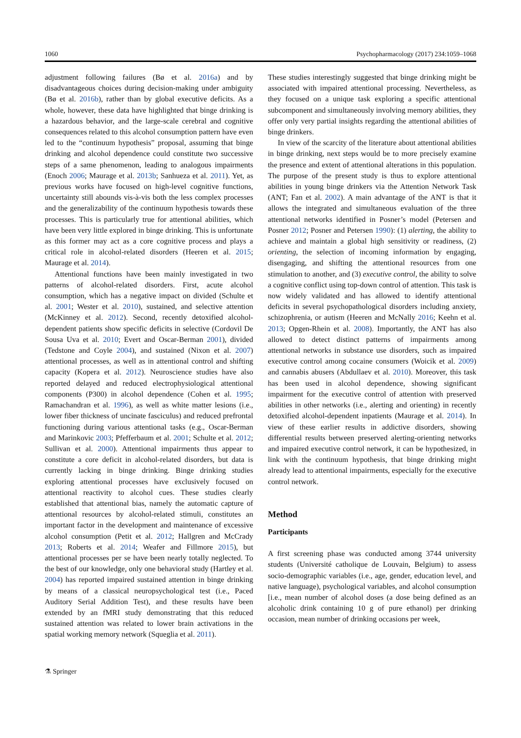1060 Psychopharmacology (2017) 234:1059–1068
adjustment following failures (Bø et al. 2016a) and by disadvantageous choices during decision-making under ambiguity (Bø et al. 2016b), rather than by global executive deficits. As a whole, however, these data have highlighted that binge drinking is a hazardous behavior, and the large-scale cerebral and cognitive consequences related to this alcohol consumption pattern have even led to the “continuum hypothesis” proposal, assuming that binge drinking and alcohol dependence could constitute two successive steps of a same phenomenon, leading to analogous impairments (Enoch 2006; Maurage et al. 2013b; Sanhueza et al. 2011). Yet, as previous works have focused on high-level cognitive functions, uncertainty still abounds vis-à-vis both the less complex processes and the generalizability of the continuum hypothesis towards these processes. This is particularly true for attentional abilities, which have been very little explored in binge drinking. This is unfortunate as this former may act as a core cognitive process and plays a critical role in alcohol-related disorders (Heeren et al. 2015; Maurage et al. 2014).
Attentional functions have been mainly investigated in two patterns of alcohol-related disorders. First, acute alcohol consumption, which has a negative impact on divided (Schulte et al. 2001; Wester et al. 2010), sustained, and selective attention (McKinney et al. 2012). Second, recently detoxified alcohol-dependent patients show specific deficits in selective (Cordovil De Sousa Uva et al. 2010; Evert and Oscar-Berman 2001), divided (Tedstone and Coyle 2004), and sustained (Nixon et al. 2007) attentional processes, as well as in attentional control and shifting capacity (Kopera et al. 2012). Neuroscience studies have also reported delayed and reduced electrophysiological attentional components (P300) in alcohol dependence (Cohen et al. 1995; Ramachandran et al. 1996), as well as white matter lesions (i.e., lower fiber thickness of uncinate fasciculus) and reduced prefrontal functioning during various attentional tasks (e.g., Oscar-Berman and Marinkovic 2003; Pfefferbaum et al. 2001; Schulte et al. 2012; Sullivan et al. 2000). Attentional impairments thus appear to constitute a core deficit in alcohol-related disorders, but data is currently lacking in binge drinking. Binge drinking studies exploring attentional processes have exclusively focused on attentional reactivity to alcohol cues. These studies clearly established that attentional bias, namely the automatic capture of attentional resources by alcohol-related stimuli, constitutes an important factor in the development and maintenance of excessive alcohol consumption (Petit et al. 2012; Hallgren and McCrady 2013; Roberts et al. 2014; Weafer and Fillmore 2015), but attentional processes per se have been nearly totally neglected. To the best of our knowledge, only one behavioral study (Hartley et al. 2004) has reported impaired sustained attention in binge drinking by means of a classical neuropsychological test (i.e., Paced Auditory Serial Addition Test), and these results have been extended by an fMRI study demonstrating that this reduced sustained attention was related to lower brain activations in the spatial working memory network (Squeglia et al. 2011).
These studies interestingly suggested that binge drinking might be associated with impaired attentional processing. Nevertheless, as they focused on a unique task exploring a specific attentional subcomponent and simultaneously involving memory abilities, they offer only very partial insights regarding the attentional abilities of binge drinkers.
In view of the scarcity of the literature about attentional abilities in binge drinking, next steps would be to more precisely examine the presence and extent of attentional alterations in this population. The purpose of the present study is thus to explore attentional abilities in young binge drinkers via the Attention Network Task (ANT; Fan et al. 2002). A main advantage of the ANT is that it allows the integrated and simultaneous evaluation of the three attentional networks identified in Posner’s model (Petersen and Posner 2012; Posner and Petersen 1990): (1) alerting, the ability to achieve and maintain a global high sensitivity or readiness, (2) orienting, the selection of incoming information by engaging, disengaging, and shifting the attentional resources from one stimulation to another, and (3) executive control, the ability to solve a cognitive conflict using top-down control of attention. This task is now widely validated and has allowed to identify attentional deficits in several psychopathological disorders including anxiety, schizophrenia, or autism (Heeren and McNally 2016; Keehn et al. 2013; Opgen-Rhein et al. 2008). Importantly, the ANT has also allowed to detect distinct patterns of impairments among attentional networks in substance use disorders, such as impaired executive control among cocaine consumers (Woicik et al. 2009) and cannabis abusers (Abdullaev et al. 2010). Moreover, this task has been used in alcohol dependence, showing significant impairment for the executive control of attention with preserved abilities in other networks (i.e., alerting and orienting) in recently detoxified alcohol-dependent inpatients (Maurage et al. 2014). In view of these earlier results in addictive disorders, showing differential results between preserved alerting-orienting networks and impaired executive control network, it can be hypothesized, in link with the continuum hypothesis, that binge drinking might already lead to attentional impairments, especially for the executive control network.
Method
Participants
A first screening phase was conducted among 3744 university students (Université catholique de Louvain, Belgium) to assess socio-demographic variables (i.e., age, gender, education level, and native language), psychological variables, and alcohol consumption [i.e., mean number of alcohol doses (a dose being defined as an alcoholic drink containing 10 g of pure ethanol) per drinking occasion, mean number of drinking occasions per week,
⚗ Springer